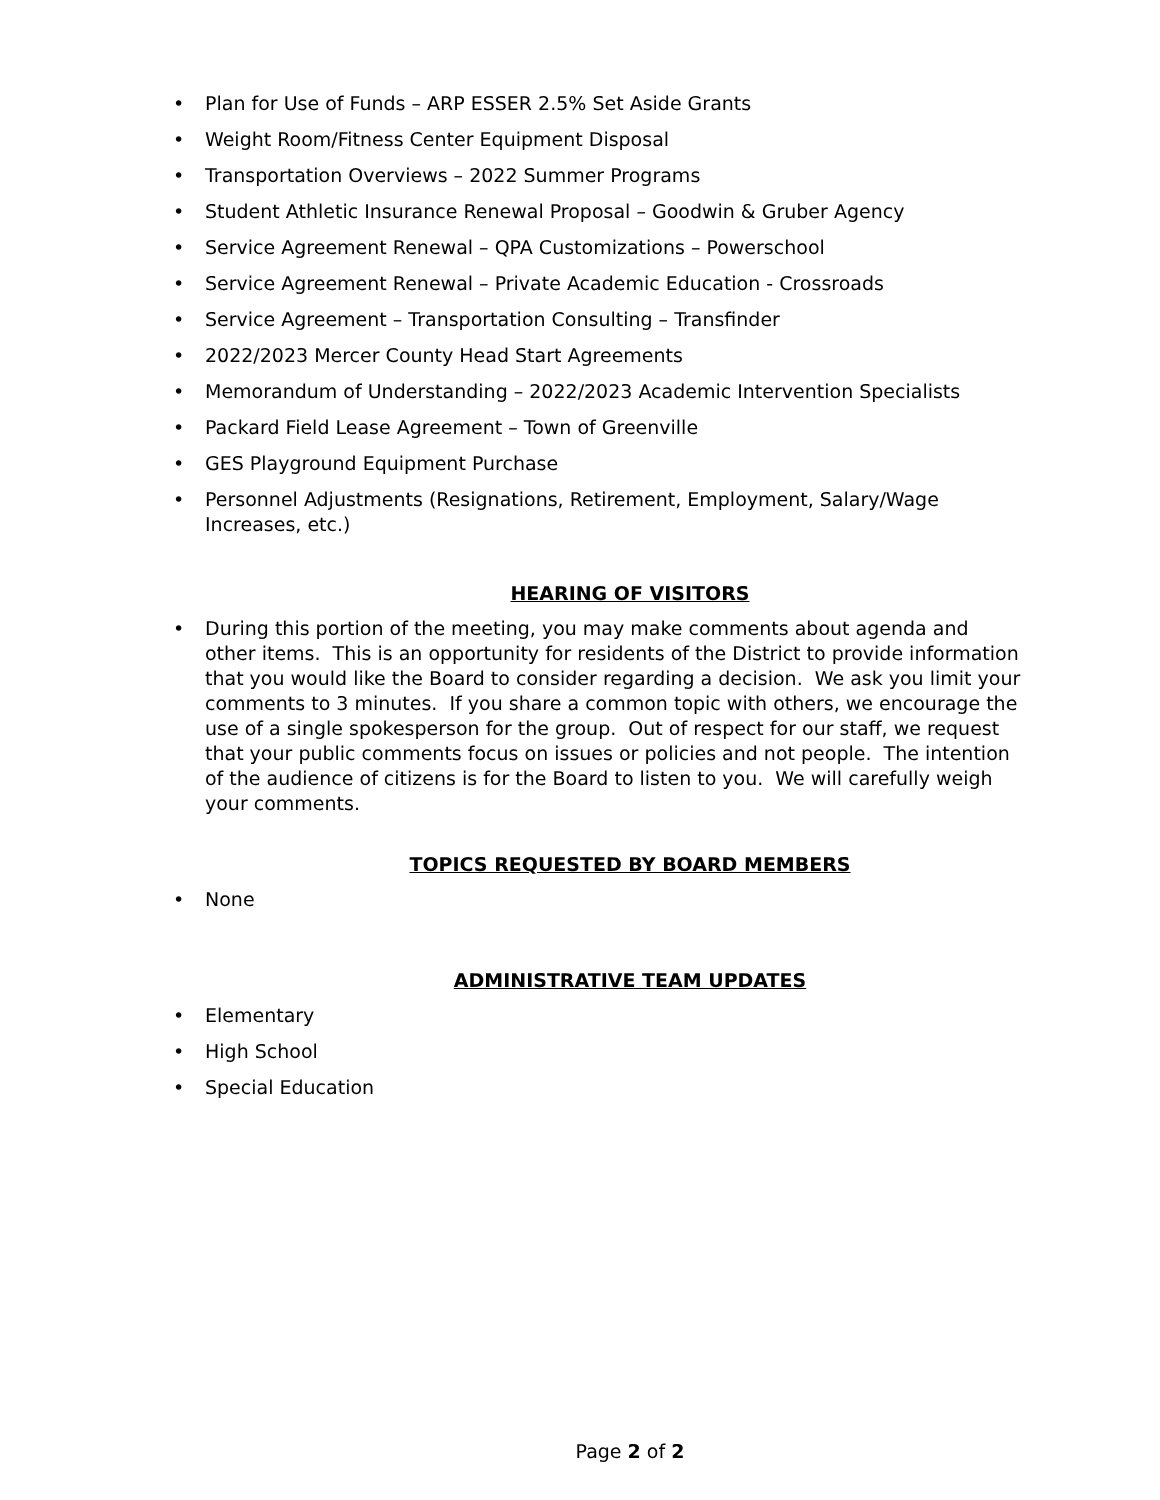• Plan for Use of Funds – ARP ESSER 2.5% Set Aside Grants
• Weight Room/Fitness Center Equipment Disposal
• Transportation Overviews – 2022 Summer Programs
• Student Athletic Insurance Renewal Proposal – Goodwin & Gruber Agency
• Service Agreement Renewal – QPA Customizations – Powerschool
• Service Agreement Renewal – Private Academic Education - Crossroads
• Service Agreement – Transportation Consulting – Transfinder
• 2022/2023 Mercer County Head Start Agreements
• Memorandum of Understanding – 2022/2023 Academic Intervention Specialists
• Packard Field Lease Agreement – Town of Greenville
• GES Playground Equipment Purchase
• Personnel Adjustments (Resignations, Retirement, Employment, Salary/Wage Increases, etc.)
HEARING OF VISITORS
• During this portion of the meeting, you may make comments about agenda and other items. This is an opportunity for residents of the District to provide information that you would like the Board to consider regarding a decision. We ask you limit your comments to 3 minutes. If you share a common topic with others, we encourage the use of a single spokesperson for the group. Out of respect for our staff, we request that your public comments focus on issues or policies and not people. The intention of the audience of citizens is for the Board to listen to you. We will carefully weigh your comments.
TOPICS REQUESTED BY BOARD MEMBERS
• None
ADMINISTRATIVE TEAM UPDATES
• Elementary
• High School
• Special Education
Page 2 of 2